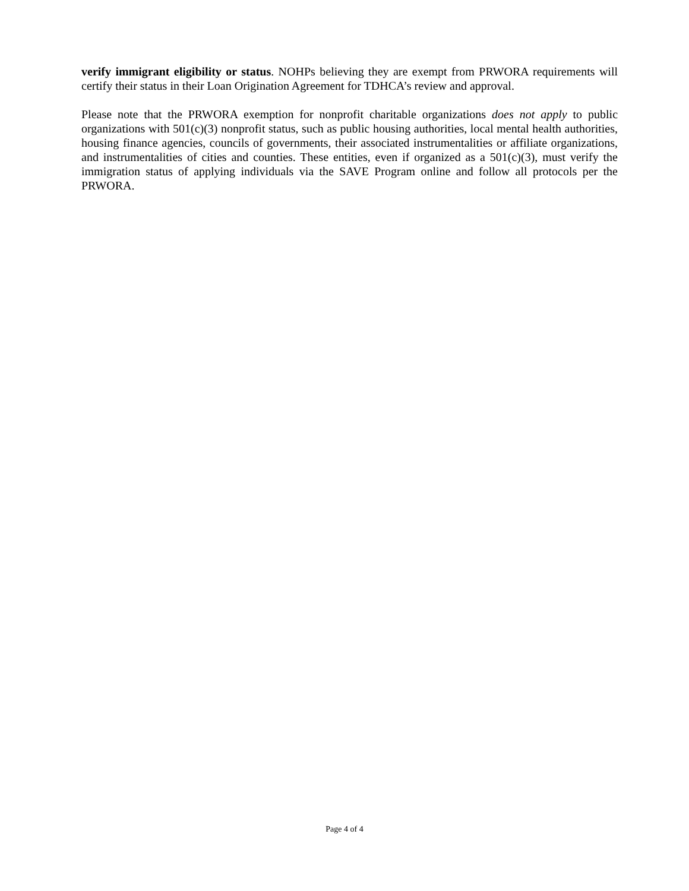verify immigrant eligibility or status. NOHPs believing they are exempt from PRWORA requirements will certify their status in their Loan Origination Agreement for TDHCA’s review and approval.
Please note that the PRWORA exemption for nonprofit charitable organizations does not apply to public organizations with 501(c)(3) nonprofit status, such as public housing authorities, local mental health authorities, housing finance agencies, councils of governments, their associated instrumentalities or affiliate organizations, and instrumentalities of cities and counties. These entities, even if organized as a 501(c)(3), must verify the immigration status of applying individuals via the SAVE Program online and follow all protocols per the PRWORA.
Page 4 of 4